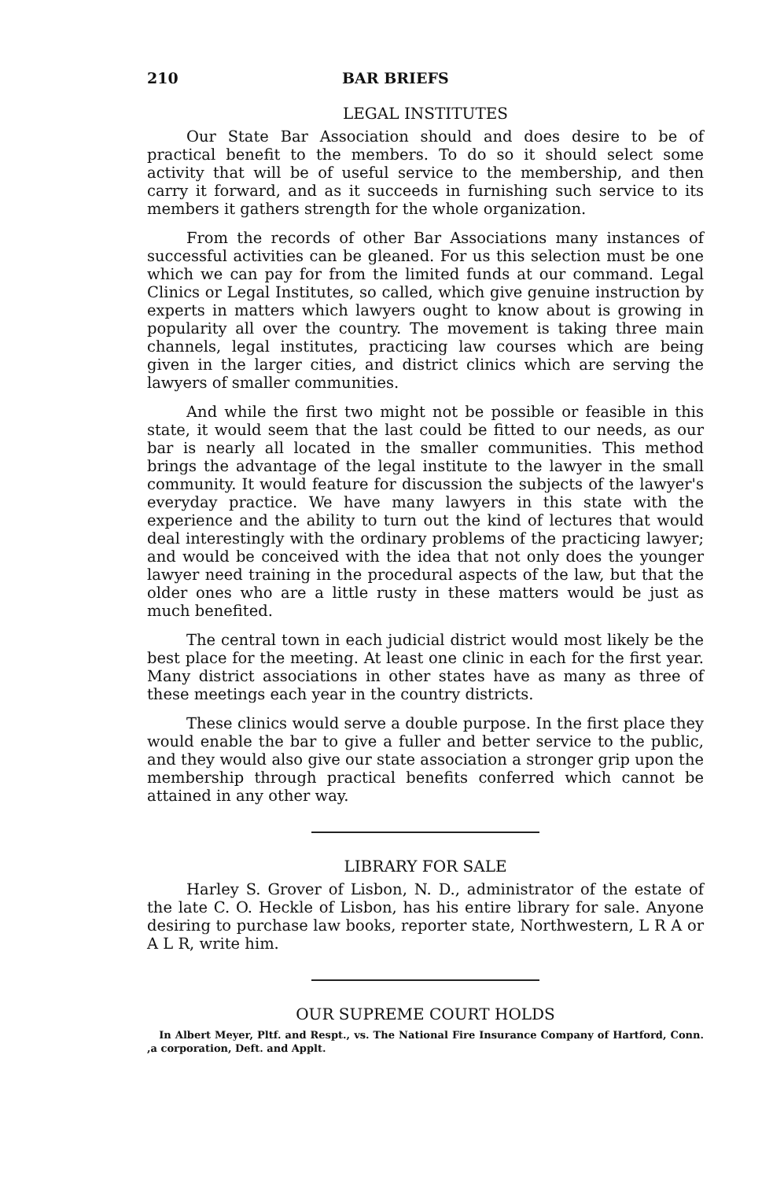210 BAR BRIEFS
LEGAL INSTITUTES
Our State Bar Association should and does desire to be of practical benefit to the members. To do so it should select some activity that will be of useful service to the membership, and then carry it forward, and as it succeeds in furnishing such service to its members it gathers strength for the whole organization.
From the records of other Bar Associations many instances of successful activities can be gleaned. For us this selection must be one which we can pay for from the limited funds at our command. Legal Clinics or Legal Institutes, so called, which give genuine instruction by experts in matters which lawyers ought to know about is growing in popularity all over the country. The movement is taking three main channels, legal institutes, practicing law courses which are being given in the larger cities, and district clinics which are serving the lawyers of smaller communities.
And while the first two might not be possible or feasible in this state, it would seem that the last could be fitted to our needs, as our bar is nearly all located in the smaller communities. This method brings the advantage of the legal institute to the lawyer in the small community. It would feature for discussion the subjects of the lawyer's everyday practice. We have many lawyers in this state with the experience and the ability to turn out the kind of lectures that would deal interestingly with the ordinary problems of the practicing lawyer; and would be conceived with the idea that not only does the younger lawyer need training in the procedural aspects of the law, but that the older ones who are a little rusty in these matters would be just as much benefited.
The central town in each judicial district would most likely be the best place for the meeting. At least one clinic in each for the first year. Many district associations in other states have as many as three of these meetings each year in the country districts.
These clinics would serve a double purpose. In the first place they would enable the bar to give a fuller and better service to the public, and they would also give our state association a stronger grip upon the membership through practical benefits conferred which cannot be attained in any other way.
LIBRARY FOR SALE
Harley S. Grover of Lisbon, N. D., administrator of the estate of the late C. O. Heckle of Lisbon, has his entire library for sale. Anyone desiring to purchase law books, reporter state, Northwestern, L R A or A L R, write him.
OUR SUPREME COURT HOLDS
In Albert Meyer, Pltf. and Respt., vs. The National Fire Insurance Company of Hartford, Conn. ,a corporation, Deft. and Applt.